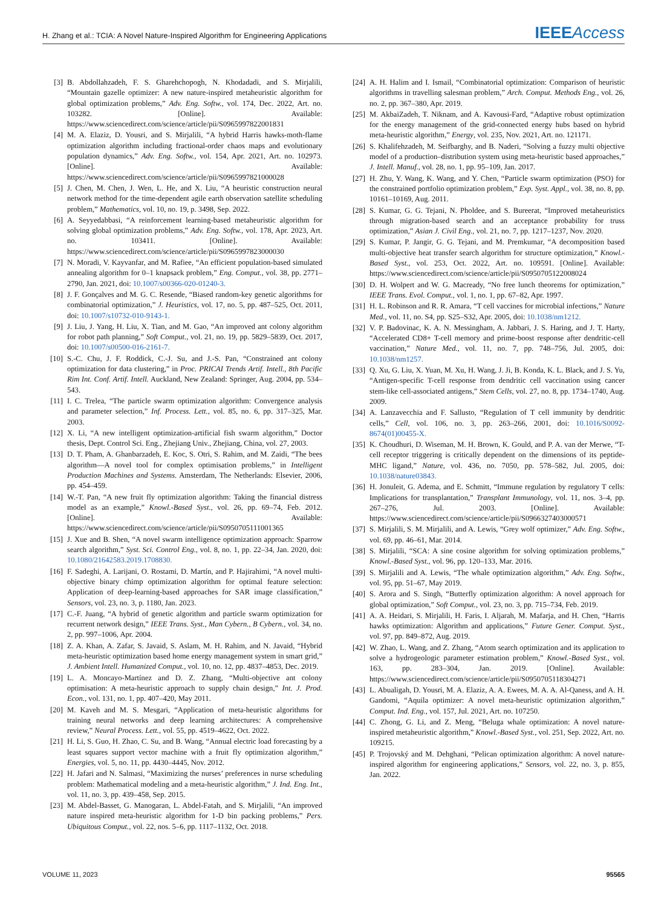H. Zhang et al.: TCIA: A Novel Nature-Inspired Algorithm for Engineering Applications IEEE Access
[3] B. Abdollahzadeh, F. S. Gharehchopogh, N. Khodadadi, and S. Mirjalili, “Mountain gazelle optimizer: A new nature-inspired metaheuristic algorithm for global optimization problems,” Adv. Eng. Softw., vol. 174, Dec. 2022, Art. no. 103282. [Online]. Available: https://www.sciencedirect.com/science/article/pii/S0965997822001831
[4] M. A. Elaziz, D. Yousri, and S. Mirjalili, “A hybrid Harris hawks-moth-flame optimization algorithm including fractional-order chaos maps and evolutionary population dynamics,” Adv. Eng. Softw., vol. 154, Apr. 2021, Art. no. 102973. [Online]. Available: https://www.sciencedirect.com/science/article/pii/S0965997821000028
[5] J. Chen, M. Chen, J. Wen, L. He, and X. Liu, “A heuristic construction neural network method for the time-dependent agile earth observation satellite scheduling problem,” Mathematics, vol. 10, no. 19, p. 3498, Sep. 2022.
[6] A. Seyyedabbasi, “A reinforcement learning-based metaheuristic algorithm for solving global optimization problems,” Adv. Eng. Softw., vol. 178, Apr. 2023, Art. no. 103411. [Online]. Available: https://www.sciencedirect.com/science/article/pii/S0965997823000030
[7] N. Moradi, V. Kayvanfar, and M. Rafiee, “An efficient population-based simulated annealing algorithm for 0–1 knapsack problem,” Eng. Comput., vol. 38, pp. 2771–2790, Jan. 2021, doi: 10.1007/s00366-020-01240-3.
[8] J. F. Gonçalves and M. G. C. Resende, “Biased random-key genetic algorithms for combinatorial optimization,” J. Heuristics, vol. 17, no. 5, pp. 487–525, Oct. 2011, doi: 10.1007/s10732-010-9143-1.
[9] J. Liu, J. Yang, H. Liu, X. Tian, and M. Gao, “An improved ant colony algorithm for robot path planning,” Soft Comput., vol. 21, no. 19, pp. 5829–5839, Oct. 2017, doi: 10.1007/s00500-016-2161-7.
[10] S.-C. Chu, J. F. Roddick, C.-J. Su, and J.-S. Pan, “Constrained ant colony optimization for data clustering,” in Proc. PRICAI Trends Artif. Intell., 8th Pacific Rim Int. Conf. Artif. Intell. Auckland, New Zealand: Springer, Aug. 2004, pp. 534–543.
[11] I. C. Trelea, “The particle swarm optimization algorithm: Convergence analysis and parameter selection,” Inf. Process. Lett., vol. 85, no. 6, pp. 317–325, Mar. 2003.
[12] X. Li, “A new intelligent optimization-artificial fish swarm algorithm,” Doctor thesis, Dept. Control Sci. Eng., Zhejiang Univ., Zhejiang, China, vol. 27, 2003.
[13] D. T. Pham, A. Ghanbarzadeh, E. Koc, S. Otri, S. Rahim, and M. Zaidi, “The bees algorithm—A novel tool for complex optimisation problems,” in Intelligent Production Machines and Systems. Amsterdam, The Netherlands: Elsevier, 2006, pp. 454–459.
[14] W.-T. Pan, “A new fruit fly optimization algorithm: Taking the financial distress model as an example,” Knowl.-Based Syst., vol. 26, pp. 69–74, Feb. 2012. [Online]. Available: https://www.sciencedirect.com/science/article/pii/S0950705111001365
[15] J. Xue and B. Shen, “A novel swarm intelligence optimization approach: Sparrow search algorithm,” Syst. Sci. Control Eng., vol. 8, no. 1, pp. 22–34, Jan. 2020, doi: 10.1080/21642583.2019.1708830.
[16] F. Sadeghi, A. Larijani, O. Rostami, D. Martín, and P. Hajirahimi, “A novel multi-objective binary chimp optimization algorithm for optimal feature selection: Application of deep-learning-based approaches for SAR image classification,” Sensors, vol. 23, no. 3, p. 1180, Jan. 2023.
[17] C.-F. Juang, “A hybrid of genetic algorithm and particle swarm optimization for recurrent network design,” IEEE Trans. Syst., Man Cybern., B Cybern., vol. 34, no. 2, pp. 997–1006, Apr. 2004.
[18] Z. A. Khan, A. Zafar, S. Javaid, S. Aslam, M. H. Rahim, and N. Javaid, “Hybrid meta-heuristic optimization based home energy management system in smart grid,” J. Ambient Intell. Humanized Comput., vol. 10, no. 12, pp. 4837–4853, Dec. 2019.
[19] L. A. Moncayo-Martínez and D. Z. Zhang, “Multi-objective ant colony optimisation: A meta-heuristic approach to supply chain design,” Int. J. Prod. Econ., vol. 131, no. 1, pp. 407–420, May 2011.
[20] M. Kaveh and M. S. Mesgari, “Application of meta-heuristic algorithms for training neural networks and deep learning architectures: A comprehensive review,” Neural Process. Lett., vol. 55, pp. 4519–4622, Oct. 2022.
[21] H. Li, S. Guo, H. Zhao, C. Su, and B. Wang, “Annual electric load forecasting by a least squares support vector machine with a fruit fly optimization algorithm,” Energies, vol. 5, no. 11, pp. 4430–4445, Nov. 2012.
[22] H. Jafari and N. Salmasi, “Maximizing the nurses’ preferences in nurse scheduling problem: Mathematical modeling and a meta-heuristic algorithm,” J. Ind. Eng. Int., vol. 11, no. 3, pp. 439–458, Sep. 2015.
[23] M. Abdel-Basset, G. Manogaran, L. Abdel-Fatah, and S. Mirjalili, “An improved nature inspired meta-heuristic algorithm for 1-D bin packing problems,” Pers. Ubiquitous Comput., vol. 22, nos. 5–6, pp. 1117–1132, Oct. 2018.
[24] A. H. Halim and I. Ismail, “Combinatorial optimization: Comparison of heuristic algorithms in travelling salesman problem,” Arch. Comput. Methods Eng., vol. 26, no. 2, pp. 367–380, Apr. 2019.
[25] M. AkbaiZadeh, T. Niknam, and A. Kavousi-Fard, “Adaptive robust optimization for the energy management of the grid-connected energy hubs based on hybrid meta-heuristic algorithm,” Energy, vol. 235, Nov. 2021, Art. no. 121171.
[26] S. Khalifehzadeh, M. Seifbarghy, and B. Naderi, “Solving a fuzzy multi objective model of a production–distribution system using meta-heuristic based approaches,” J. Intell. Manuf., vol. 28, no. 1, pp. 95–109, Jan. 2017.
[27] H. Zhu, Y. Wang, K. Wang, and Y. Chen, “Particle swarm optimization (PSO) for the constrained portfolio optimization problem,” Exp. Syst. Appl., vol. 38, no. 8, pp. 10161–10169, Aug. 2011.
[28] S. Kumar, G. G. Tejani, N. Pholdee, and S. Bureerat, “Improved metaheuristics through migration-based search and an acceptance probability for truss optimization,” Asian J. Civil Eng., vol. 21, no. 7, pp. 1217–1237, Nov. 2020.
[29] S. Kumar, P. Jangir, G. G. Tejani, and M. Premkumar, “A decomposition based multi-objective heat transfer search algorithm for structure optimization,” Knowl.-Based Syst., vol. 253, Oct. 2022, Art. no. 109591. [Online]. Available: https://www.sciencedirect.com/science/article/pii/S0950705122008024
[30] D. H. Wolpert and W. G. Macready, “No free lunch theorems for optimization,” IEEE Trans. Evol. Comput., vol. 1, no. 1, pp. 67–82, Apr. 1997.
[31] H. L. Robinson and R. R. Amara, “T cell vaccines for microbial infections,” Nature Med., vol. 11, no. S4, pp. S25–S32, Apr. 2005, doi: 10.1038/nm1212.
[32] V. P. Badovinac, K. A. N. Messingham, A. Jabbari, J. S. Haring, and J. T. Harty, “Accelerated CD8+ T-cell memory and prime-boost response after dendritic-cell vaccination,” Nature Med., vol. 11, no. 7, pp. 748–756, Jul. 2005, doi: 10.1038/nm1257.
[33] Q. Xu, G. Liu, X. Yuan, M. Xu, H. Wang, J. Ji, B. Konda, K. L. Black, and J. S. Yu, “Antigen-specific T-cell response from dendritic cell vaccination using cancer stem-like cell-associated antigens,” Stem Cells, vol. 27, no. 8, pp. 1734–1740, Aug. 2009.
[34] A. Lanzavecchia and F. Sallusto, “Regulation of T cell immunity by dendritic cells,” Cell, vol. 106, no. 3, pp. 263–266, 2001, doi: 10.1016/S0092-8674(01)00455-X.
[35] K. Choudhuri, D. Wiseman, M. H. Brown, K. Gould, and P. A. van der Merwe, “T-cell receptor triggering is critically dependent on the dimensions of its peptide-MHC ligand,” Nature, vol. 436, no. 7050, pp. 578–582, Jul. 2005, doi: 10.1038/nature03843.
[36] H. Jonuleit, G. Adema, and E. Schmitt, “Immune regulation by regulatory T cells: Implications for transplantation,” Transplant Immunology, vol. 11, nos. 3–4, pp. 267–276, Jul. 2003. [Online]. Available: https://www.sciencedirect.com/science/article/pii/S0966327403000571
[37] S. Mirjalili, S. M. Mirjalili, and A. Lewis, “Grey wolf optimizer,” Adv. Eng. Softw., vol. 69, pp. 46–61, Mar. 2014.
[38] S. Mirjalili, “SCA: A sine cosine algorithm for solving optimization problems,” Knowl.-Based Syst., vol. 96, pp. 120–133, Mar. 2016.
[39] S. Mirjalili and A. Lewis, “The whale optimization algorithm,” Adv. Eng. Softw., vol. 95, pp. 51–67, May 2019.
[40] S. Arora and S. Singh, “Butterfly optimization algorithm: A novel approach for global optimization,” Soft Comput., vol. 23, no. 3, pp. 715–734, Feb. 2019.
[41] A. A. Heidari, S. Mirjalili, H. Faris, I. Aljarah, M. Mafarja, and H. Chen, “Harris hawks optimization: Algorithm and applications,” Future Gener. Comput. Syst., vol. 97, pp. 849–872, Aug. 2019.
[42] W. Zhao, L. Wang, and Z. Zhang, “Atom search optimization and its application to solve a hydrogeologic parameter estimation problem,” Knowl.-Based Syst., vol. 163, pp. 283–304, Jan. 2019. [Online]. Available: https://www.sciencedirect.com/science/article/pii/S0950705118304271
[43] L. Abualigah, D. Yousri, M. A. Elaziz, A. A. Ewees, M. A. A. Al-Qaness, and A. H. Gandomi, “Aquila optimizer: A novel meta-heuristic optimization algorithm,” Comput. Ind. Eng., vol. 157, Jul. 2021, Art. no. 107250.
[44] C. Zhong, G. Li, and Z. Meng, “Beluga whale optimization: A novel nature-inspired metaheuristic algorithm,” Knowl.-Based Syst., vol. 251, Sep. 2022, Art. no. 109215.
[45] P. Trojovský and M. Dehghani, “Pelican optimization algorithm: A novel nature-inspired algorithm for engineering applications,” Sensors, vol. 22, no. 3, p. 855, Jan. 2022.
VOLUME 11, 2023 95565